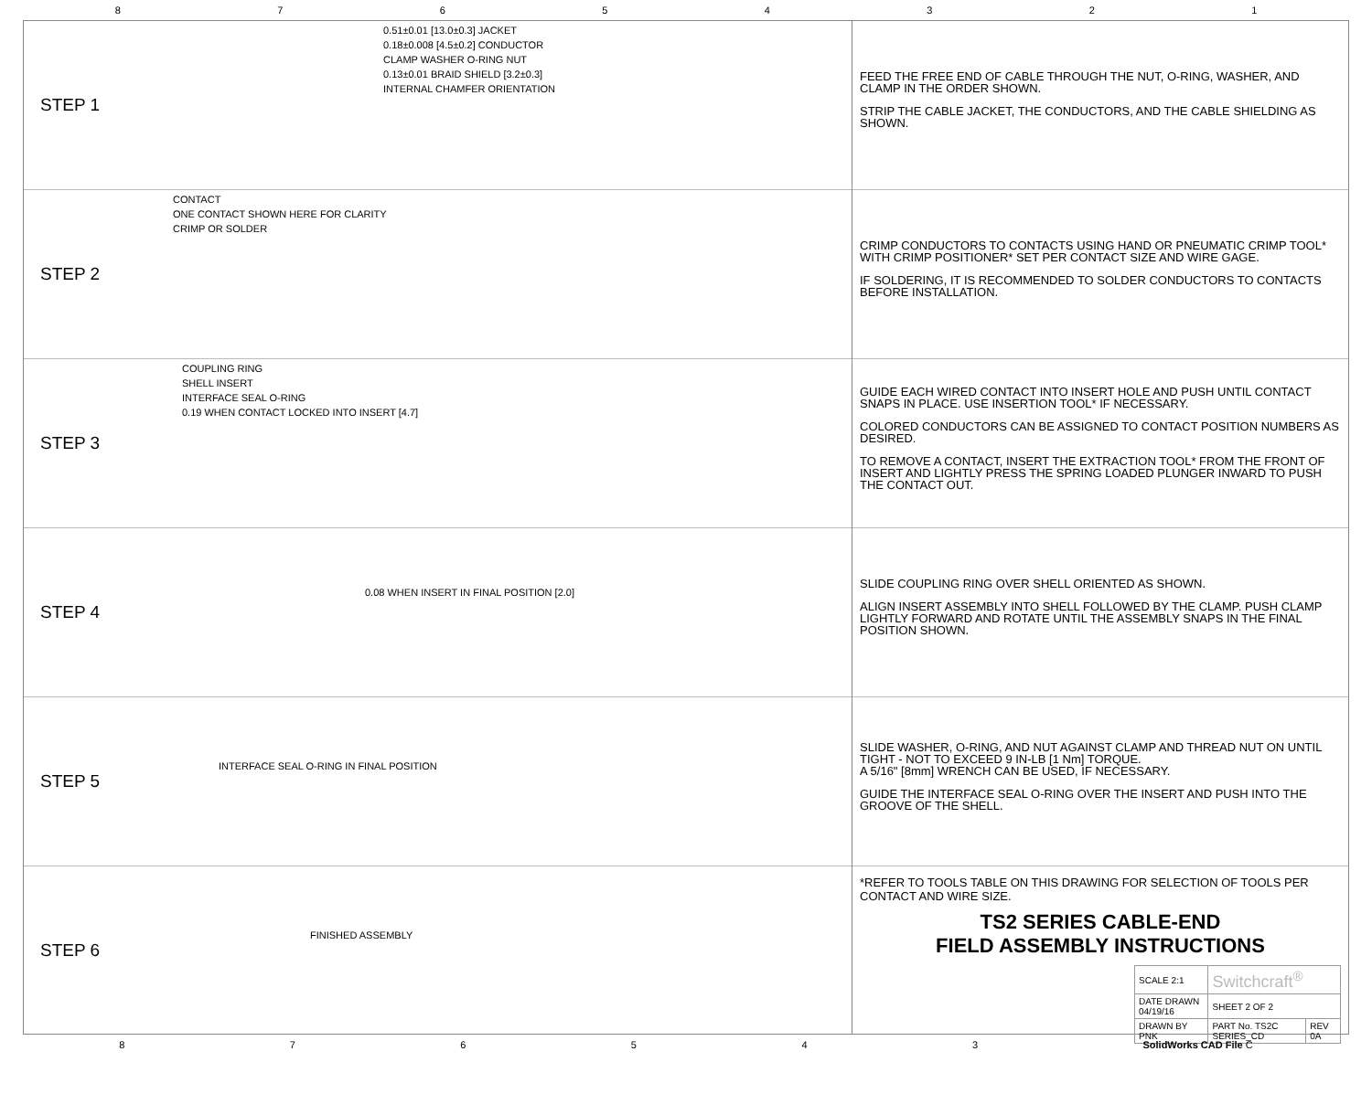87654321
STEP 1
0.51±0.01 [13.0±0.3] JACKET
0.18±0.008 [4.5±0.2] CONDUCTOR
CLAMP WASHER O-RING NUT
0.13±0.01 BRAID SHIELD [3.2±0.3]
INTERNAL CHAMFER ORIENTATION
STEP 2
CONTACT
ONE CONTACT SHOWN HERE FOR CLARITY
CRIMP OR SOLDER
STEP 3
COUPLING RING
SHELL INSERT
INTERFACE SEAL O-RING
0.19 WHEN CONTACT LOCKED INTO INSERT [4.7]
STEP 4
0.08 WHEN INSERT IN FINAL POSITION [2.0]
STEP 5
INTERFACE SEAL O-RING IN FINAL POSITION
STEP 6
FINISHED ASSEMBLY
FEED THE FREE END OF CABLE THROUGH THE NUT, O-RING, WASHER, AND CLAMP IN THE ORDER SHOWN.
STRIP THE CABLE JACKET, THE CONDUCTORS, AND THE CABLE SHIELDING AS SHOWN.
CRIMP CONDUCTORS TO CONTACTS USING HAND OR PNEUMATIC CRIMP TOOL* WITH CRIMP POSITIONER* SET PER CONTACT SIZE AND WIRE GAGE.
IF SOLDERING, IT IS RECOMMENDED TO SOLDER CONDUCTORS TO CONTACTS BEFORE INSTALLATION.
GUIDE EACH WIRED CONTACT INTO INSERT HOLE AND PUSH UNTIL CONTACT SNAPS IN PLACE. USE INSERTION TOOL* IF NECESSARY.
COLORED CONDUCTORS CAN BE ASSIGNED TO CONTACT POSITION NUMBERS AS DESIRED.
TO REMOVE A CONTACT, INSERT THE EXTRACTION TOOL* FROM THE FRONT OF INSERT AND LIGHTLY PRESS THE SPRING LOADED PLUNGER INWARD TO PUSH THE CONTACT OUT.
SLIDE COUPLING RING OVER SHELL ORIENTED AS SHOWN.
ALIGN INSERT ASSEMBLY INTO SHELL FOLLOWED BY THE CLAMP. PUSH CLAMP LIGHTLY FORWARD AND ROTATE UNTIL THE ASSEMBLY SNAPS IN THE FINAL POSITION SHOWN.
SLIDE WASHER, O-RING, AND NUT AGAINST CLAMP AND THREAD NUT ON UNTIL TIGHT - NOT TO EXCEED 9 IN-LB [1 Nm] TORQUE.
A 5/16" [8mm] WRENCH CAN BE USED, IF NECESSARY.
GUIDE THE INTERFACE SEAL O-RING OVER THE INSERT AND PUSH INTO THE GROOVE OF THE SHELL.
*REFER TO TOOLS TABLE ON THIS DRAWING FOR SELECTION OF TOOLS PER CONTACT AND WIRE SIZE.
TS2 SERIES CABLE-END
FIELD ASSEMBLY INSTRUCTIONS
| SCALE 2:1 | Switchcraft<sup>®</sup> | |
| DATE DRAWN 04/19/16 | SHEET 2 OF 2 | |
| DRAWN BY PNK | PART No. TS2C SERIES_CD | REV 0A |
876543 SolidWorks CAD File C